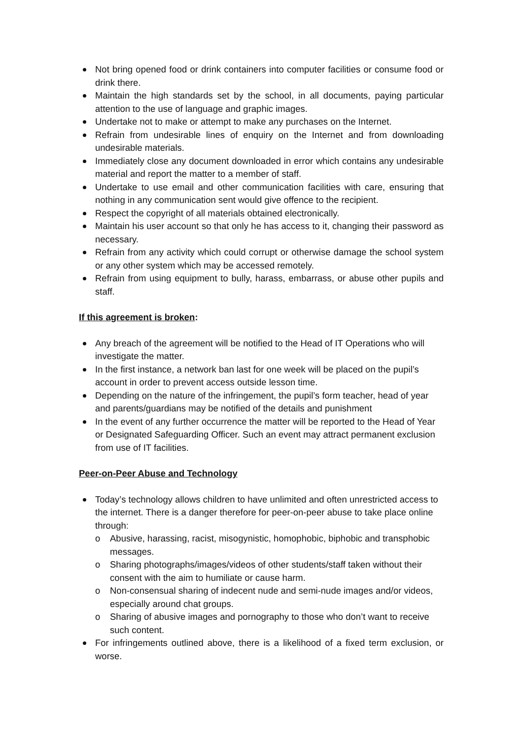Not bring opened food or drink containers into computer facilities or consume food or drink there.
Maintain the high standards set by the school, in all documents, paying particular attention to the use of language and graphic images.
Undertake not to make or attempt to make any purchases on the Internet.
Refrain from undesirable lines of enquiry on the Internet and from downloading undesirable materials.
Immediately close any document downloaded in error which contains any undesirable material and report the matter to a member of staff.
Undertake to use email and other communication facilities with care, ensuring that nothing in any communication sent would give offence to the recipient.
Respect the copyright of all materials obtained electronically.
Maintain his user account so that only he has access to it, changing their password as necessary.
Refrain from any activity which could corrupt or otherwise damage the school system or any other system which may be accessed remotely.
Refrain from using equipment to bully, harass, embarrass, or abuse other pupils and staff.
If this agreement is broken:
Any breach of the agreement will be notified to the Head of IT Operations who will investigate the matter.
In the first instance, a network ban last for one week will be placed on the pupil’s account in order to prevent access outside lesson time.
Depending on the nature of the infringement, the pupil’s form teacher, head of year and parents/guardians may be notified of the details and punishment
In the event of any further occurrence the matter will be reported to the Head of Year or Designated Safeguarding Officer. Such an event may attract permanent exclusion from use of IT facilities.
Peer-on-Peer Abuse and Technology
Today’s technology allows children to have unlimited and often unrestricted access to the internet. There is a danger therefore for peer-on-peer abuse to take place online through:
o Abusive, harassing, racist, misogynistic, homophobic, biphobic and transphobic messages.
o Sharing photographs/images/videos of other students/staff taken without their consent with the aim to humiliate or cause harm.
o Non-consensual sharing of indecent nude and semi-nude images and/or videos, especially around chat groups.
o Sharing of abusive images and pornography to those who don’t want to receive such content.
For infringements outlined above, there is a likelihood of a fixed term exclusion, or worse.